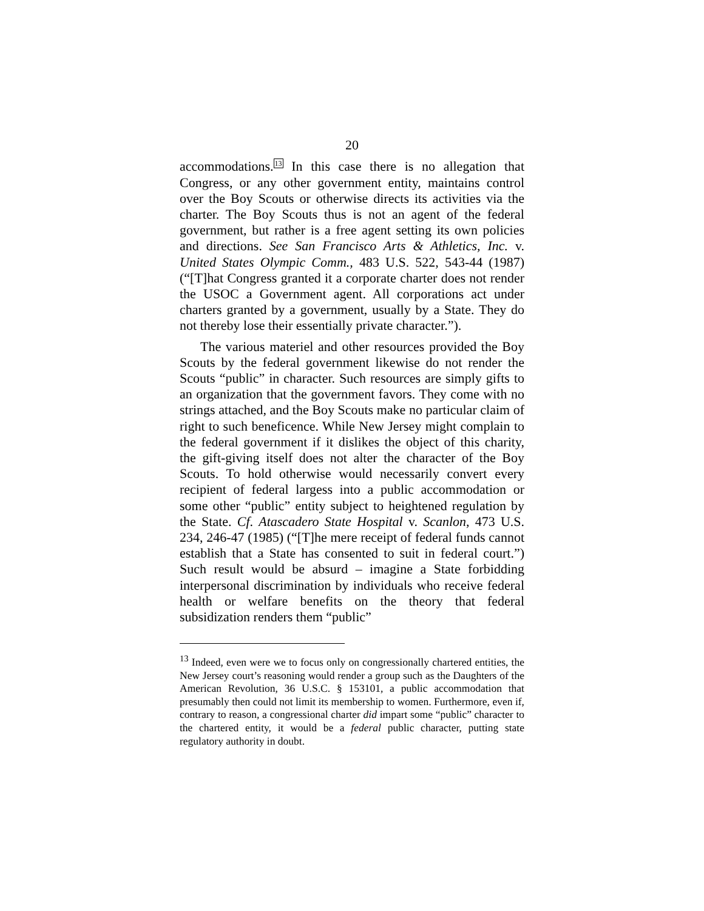20
accommodations.<sup>13</sup> In this case there is no allegation that Congress, or any other government entity, maintains control over the Boy Scouts or otherwise directs its activities via the charter. The Boy Scouts thus is not an agent of the federal government, but rather is a free agent setting its own policies and directions. See San Francisco Arts & Athletics, Inc. v. United States Olympic Comm., 483 U.S. 522, 543-44 (1987) (“[T]hat Congress granted it a corporate charter does not render the USOC a Government agent. All corporations act under charters granted by a government, usually by a State. They do not thereby lose their essentially private character.”).
The various materiel and other resources provided the Boy Scouts by the federal government likewise do not render the Scouts “public” in character. Such resources are simply gifts to an organization that the government favors. They come with no strings attached, and the Boy Scouts make no particular claim of right to such beneficence. While New Jersey might complain to the federal government if it dislikes the object of this charity, the gift-giving itself does not alter the character of the Boy Scouts. To hold otherwise would necessarily convert every recipient of federal largess into a public accommodation or some other “public” entity subject to heightened regulation by the State. Cf. Atascadero State Hospital v. Scanlon, 473 U.S. 234, 246-47 (1985) (“[T]he mere receipt of federal funds cannot establish that a State has consented to suit in federal court.”) Such result would be absurd – imagine a State forbidding interpersonal discrimination by individuals who receive federal health or welfare benefits on the theory that federal subsidization renders them “public”
<sup>13</sup> Indeed, even were we to focus only on congressionally chartered entities, the New Jersey court’s reasoning would render a group such as the Daughters of the American Revolution, 36 U.S.C. § 153101, a public accommodation that presumably then could not limit its membership to women. Furthermore, even if, contrary to reason, a congressional charter did impart some “public” character to the chartered entity, it would be a federal public character, putting state regulatory authority in doubt.